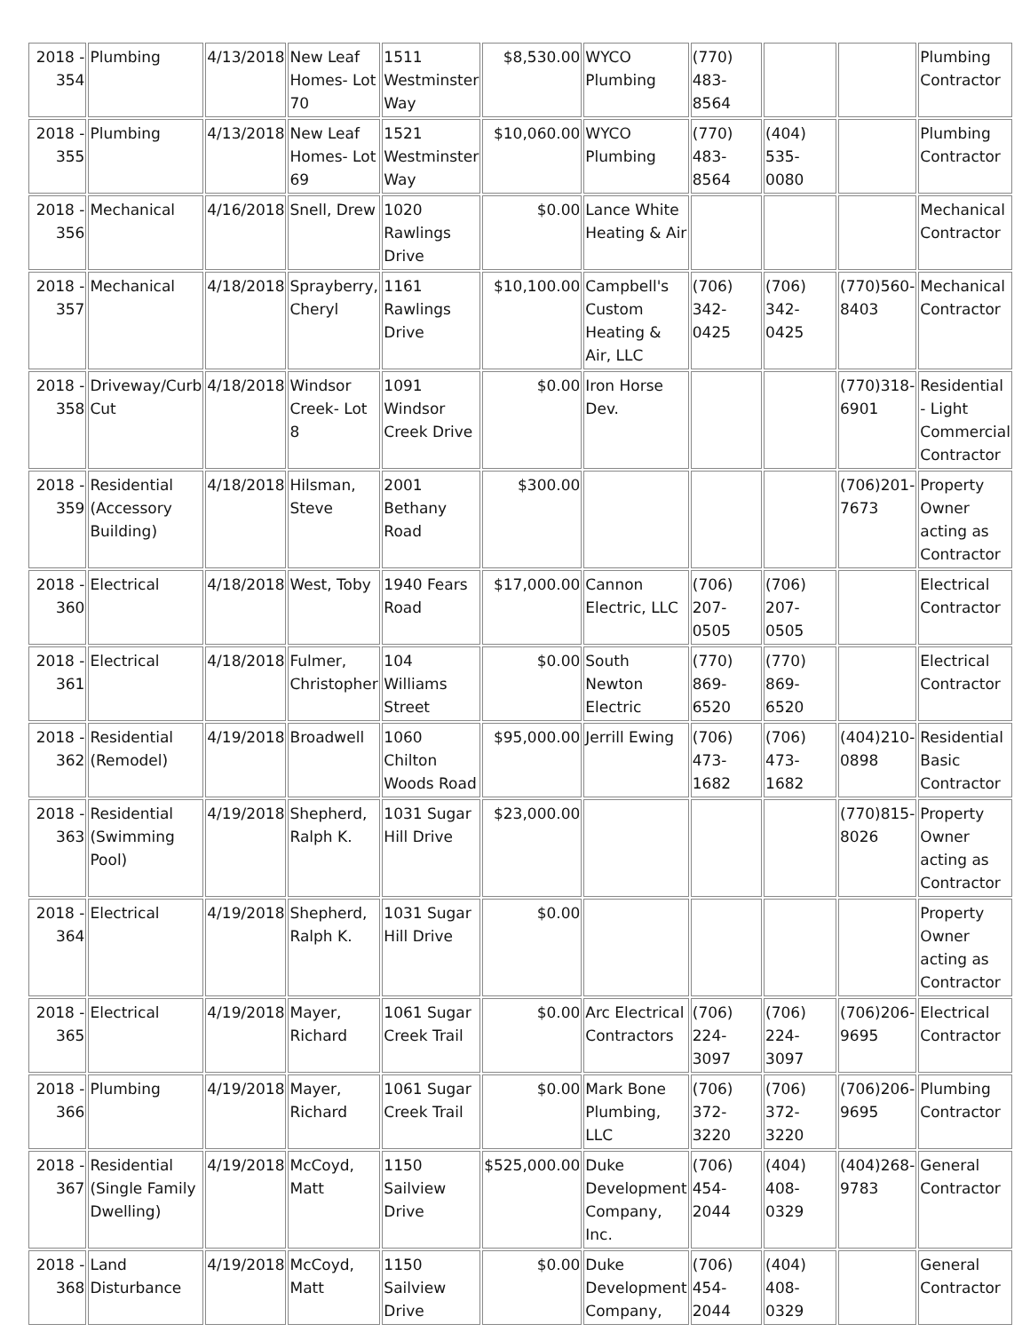| 2018 - 354 | Plumbing | 4/13/2018 | New Leaf Homes- Lot 70 | 1511 Westminster Way | $8,530.00 | WYCO Plumbing | (770) 483-8564 | | | Plumbing Contractor |
| 2018 - 355 | Plumbing | 4/13/2018 | New Leaf Homes- Lot 69 | 1521 Westminster Way | $10,060.00 | WYCO Plumbing | (770) 483-8564 | (404) 535-0080 | | Plumbing Contractor |
| 2018 - 356 | Mechanical | 4/16/2018 | Snell, Drew | 1020 Rawlings Drive | $0.00 | Lance White Heating & Air | | | | Mechanical Contractor |
| 2018 - 357 | Mechanical | 4/18/2018 | Sprayberry, Cheryl | 1161 Rawlings Drive | $10,100.00 | Campbell's Custom Heating & Air, LLC | (706) 342-0425 | (706) 342-0425 | (770)560-8403 | Mechanical Contractor |
| 2018 - 358 | Driveway/Curb Cut | 4/18/2018 | Windsor Creek- Lot 8 | 1091 Windsor Creek Drive | $0.00 | Iron Horse Dev. | | | (770)318-6901 | Residential - Light Commercial Contractor |
| 2018 - 359 | Residential (Accessory Building) | 4/18/2018 | Hilsman, Steve | 2001 Bethany Road | $300.00 | | | | (706)201-7673 | Property Owner acting as Contractor |
| 2018 - 360 | Electrical | 4/18/2018 | West, Toby | 1940 Fears Road | $17,000.00 | Cannon Electric, LLC | (706) 207-0505 | (706) 207-0505 | | Electrical Contractor |
| 2018 - 361 | Electrical | 4/18/2018 | Fulmer, Christopher | 104 Williams Street | $0.00 | South Newton Electric | (770) 869-6520 | (770) 869-6520 | | Electrical Contractor |
| 2018 - 362 | Residential (Remodel) | 4/19/2018 | Broadwell | 1060 Chilton Woods Road | $95,000.00 | Jerrill Ewing | (706) 473-1682 | (706) 473-1682 | (404)210-0898 | Residential Basic Contractor |
| 2018 - 363 | Residential (Swimming Pool) | 4/19/2018 | Shepherd, Ralph K. | 1031 Sugar Hill Drive | $23,000.00 | | | | (770)815-8026 | Property Owner acting as Contractor |
| 2018 - 364 | Electrical | 4/19/2018 | Shepherd, Ralph K. | 1031 Sugar Hill Drive | $0.00 | | | | | Property Owner acting as Contractor |
| 2018 - 365 | Electrical | 4/19/2018 | Mayer, Richard | 1061 Sugar Creek Trail | $0.00 | Arc Electrical Contractors | (706) 224-3097 | (706) 224-3097 | (706)206-9695 | Electrical Contractor |
| 2018 - 366 | Plumbing | 4/19/2018 | Mayer, Richard | 1061 Sugar Creek Trail | $0.00 | Mark Bone Plumbing, LLC | (706) 372-3220 | (706) 372-3220 | (706)206-9695 | Plumbing Contractor |
| 2018 - 367 | Residential (Single Family Dwelling) | 4/19/2018 | McCoyd, Matt | 1150 Sailview Drive | $525,000.00 | Duke Development Company, Inc. | (706) 454-2044 | (404) 408-0329 | (404)268-9783 | General Contractor |
| 2018 - 368 | Land Disturbance | 4/19/2018 | McCoyd, Matt | 1150 Sailview Drive | $0.00 | Duke Development Company, | (706) 454-2044 | (404) 408-0329 | | General Contractor |